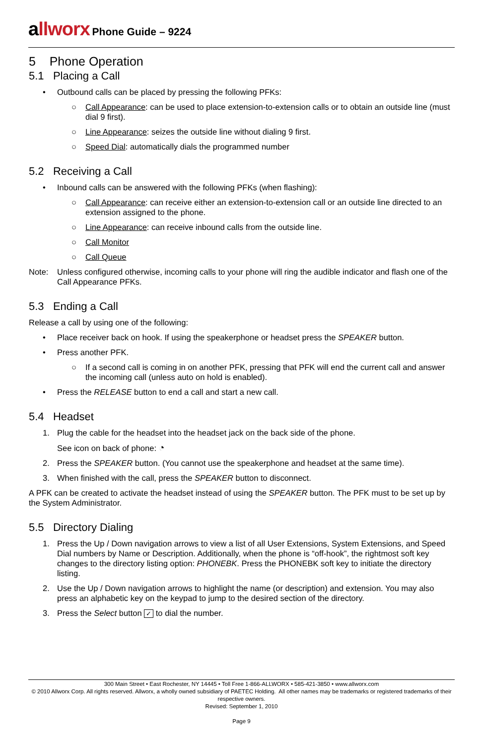allworx Phone Guide – 9224
5 Phone Operation
5.1 Placing a Call
• Outbound calls can be placed by pressing the following PFKs:
○ Call Appearance: can be used to place extension-to-extension calls or to obtain an outside line (must dial 9 first).
○ Line Appearance: seizes the outside line without dialing 9 first.
○ Speed Dial: automatically dials the programmed number
5.2 Receiving a Call
• Inbound calls can be answered with the following PFKs (when flashing):
○ Call Appearance: can receive either an extension-to-extension call or an outside line directed to an extension assigned to the phone.
○ Line Appearance: can receive inbound calls from the outside line.
○ Call Monitor
○ Call Queue
Note: Unless configured otherwise, incoming calls to your phone will ring the audible indicator and flash one of the Call Appearance PFKs.
5.3 Ending a Call
Release a call by using one of the following:
• Place receiver back on hook. If using the speakerphone or headset press the SPEAKER button.
• Press another PFK.
○ If a second call is coming in on another PFK, pressing that PFK will end the current call and answer the incoming call (unless auto on hold is enabled).
• Press the RELEASE button to end a call and start a new call.
5.4 Headset
1. Plug the cable for the headset into the headset jack on the back side of the phone.
See icon on back of phone: ◔
2. Press the SPEAKER button. (You cannot use the speakerphone and headset at the same time).
3. When finished with the call, press the SPEAKER button to disconnect.
A PFK can be created to activate the headset instead of using the SPEAKER button. The PFK must to be set up by the System Administrator.
5.5 Directory Dialing
1. Press the Up / Down navigation arrows to view a list of all User Extensions, System Extensions, and Speed Dial numbers by Name or Description. Additionally, when the phone is “off-hook”, the rightmost soft key changes to the directory listing option: PHONEBK. Press the PHONEBK soft key to initiate the directory listing.
2. Use the Up / Down navigation arrows to highlight the name (or description) and extension. You may also press an alphabetic key on the keypad to jump to the desired section of the directory.
3. Press the Select button ✓ to dial the number.
300 Main Street • East Rochester, NY 14445 • Toll Free 1-866-ALLWORX • 585-421-3850 • www.allworx.com
© 2010 Allworx Corp. All rights reserved. Allworx, a wholly owned subsidiary of PAETEC Holding. All other names may be trademarks or registered trademarks of their respective owners.
Revised: September 1, 2010
Page 9